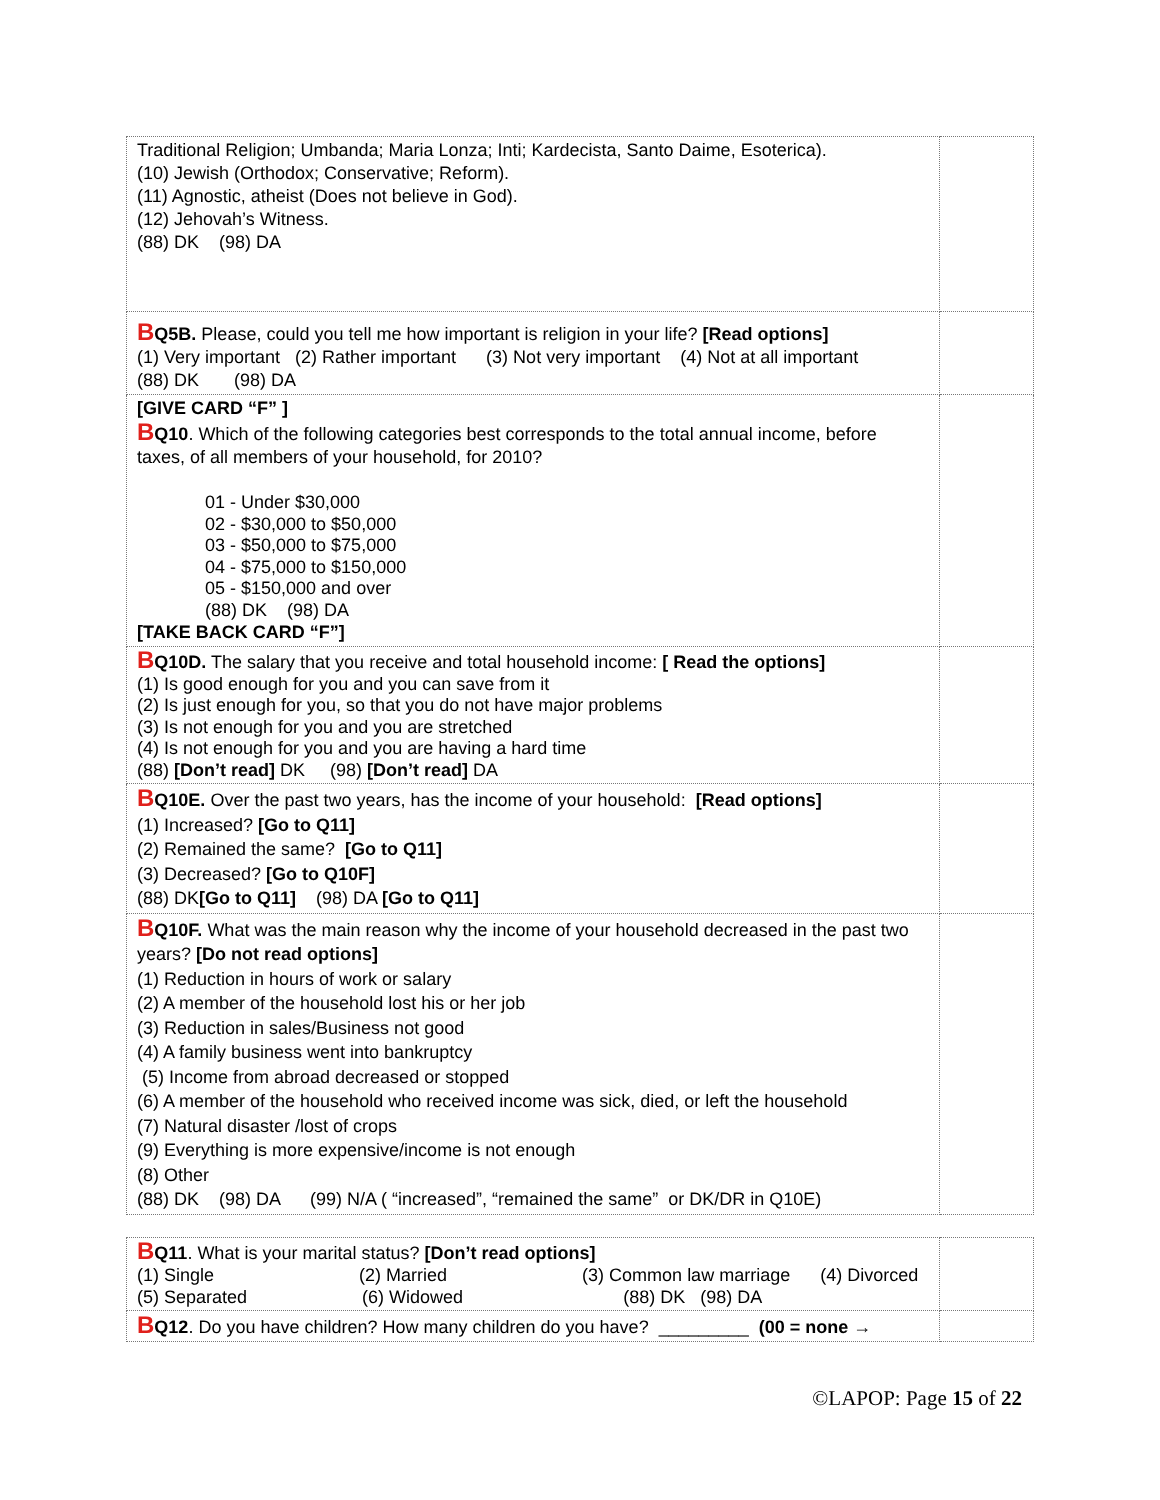| Traditional Religion; Umbanda; Maria Lonza; Inti; Kardecista, Santo Daime, Esoterica). (10) Jewish (Orthodox; Conservative; Reform). (11) Agnostic, atheist (Does not believe in God). (12) Jehovah’s Witness. (88) DK (98) DA | |
| B Q5B. Please, could you tell me how important is religion in your life? [Read options] (1) Very important (2) Rather important (3) Not very important (4) Not at all important (88) DK (98) DA | |
| [GIVE CARD “F” ] B Q10 . Which of the following categories best corresponds to the total annual income, before taxes, of all members of your household, for 2010? 01 - Under $30,000 02 - $30,000 to $50,000 03 - $50,000 to $75,000 04 - $75,000 to $150,000 05 - $150,000 and over (88) DK (98) DA [TAKE BACK CARD “F”] | |
| B Q10D. The salary that you receive and total household income: [ Read the options] (1) Is good enough for you and you can save from it (2) Is just enough for you, so that you do not have major problems (3) Is not enough for you and you are stretched (4) Is not enough for you and you are having a hard time (88) [Don’t read] DK (98) [Don’t read] DA | |
| B Q10E. Over the past two years, has the income of your household: [Read options] (1) Increased? [Go to Q11] (2) Remained the same? [Go to Q11] (3) Decreased? [Go to Q10F] (88) DK [Go to Q11] (98) DA [Go to Q11] | |
| B Q10F. What was the main reason why the income of your household decreased in the past two years? [Do not read options] (1) Reduction in hours of work or salary (2) A member of the household lost his or her job (3) Reduction in sales/Business not good (4) A family business went into bankruptcy (5) Income from abroad decreased or stopped (6) A member of the household who received income was sick, died, or left the household (7) Natural disaster /lost of crops (9) Everything is more expensive/income is not enough (8) Other (88) DK (98) DA (99) N/A ( “increased”, “remained the same” or DK/DR in Q10E) | |
| B Q11 . What is your marital status? [Don’t read options] (1) Single (2) Married (3) Common law marriage (4) Divorced (5) Separated (6) Widowed (88) DK (98) DA | |
| B Q12 . Do you have children? How many children do you have? _________ (00 = none → | |
©LAPOP: Page 15 of 22